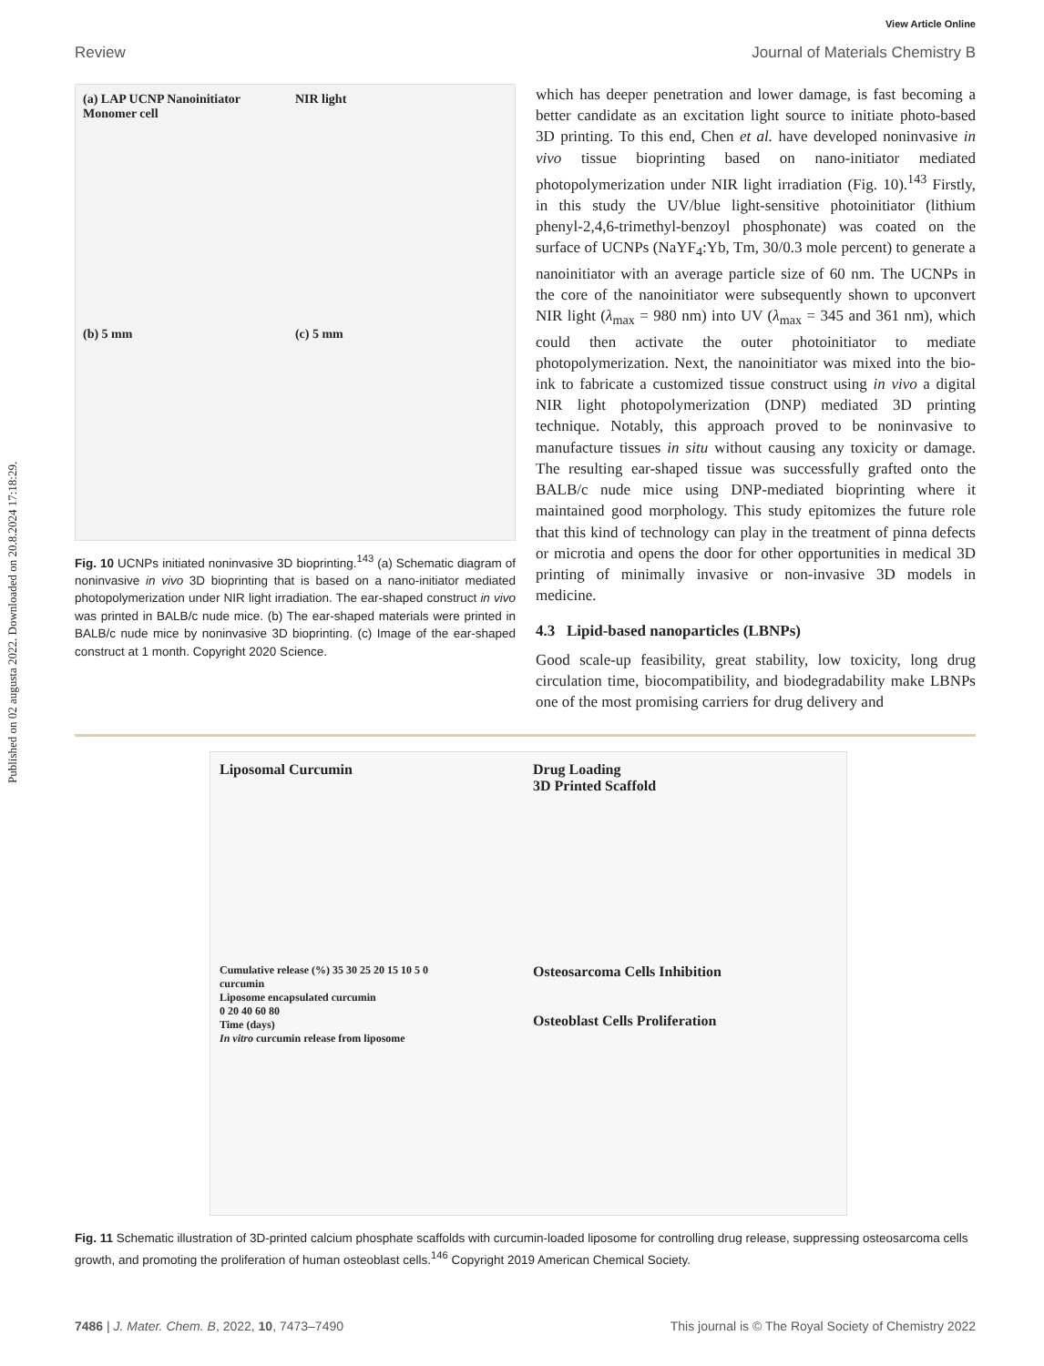Published on 02 augusta 2022. Downloaded on 20.8.2024 17:18:29.
View Article Online
Review Journal of Materials Chemistry B
(a) LAP UCNP Nanoinitiator Monomer cell
NIR light
(b) 5 mm
(c) 5 mm
Fig. 10 UCNPs initiated noninvasive 3D bioprinting.<sup>143</sup> (a) Schematic diagram of noninvasive in vivo 3D bioprinting that is based on a nano-initiator mediated photopolymerization under NIR light irradiation. The ear-shaped construct in vivo was printed in BALB/c nude mice. (b) The ear-shaped materials were printed in BALB/c nude mice by noninvasive 3D bioprinting. (c) Image of the ear-shaped construct at 1 month. Copyright 2020 Science.
which has deeper penetration and lower damage, is fast becoming a better candidate as an excitation light source to initiate photo-based 3D printing. To this end, Chen et al. have developed noninvasive in vivo tissue bioprinting based on nano-initiator mediated photopolymerization under NIR light irradiation (Fig. 10).<sup>143</sup> Firstly, in this study the UV/blue light-sensitive photoinitiator (lithium phenyl-2,4,6-trimethyl-benzoyl phosphonate) was coated on the surface of UCNPs (NaYF<sub>4</sub>:Yb, Tm, 30/0.3 mole percent) to generate a nanoinitiator with an average particle size of 60 nm. The UCNPs in the core of the nanoinitiator were subsequently shown to upconvert NIR light (λ<sub>max</sub> = 980 nm) into UV (λ<sub>max</sub> = 345 and 361 nm), which could then activate the outer photoinitiator to mediate photopolymerization. Next, the nanoinitiator was mixed into the bio-ink to fabricate a customized tissue construct using in vivo a digital NIR light photopolymerization (DNP) mediated 3D printing technique. Notably, this approach proved to be noninvasive to manufacture tissues in situ without causing any toxicity or damage. The resulting ear-shaped tissue was successfully grafted onto the BALB/c nude mice using DNP-mediated bioprinting where it maintained good morphology. This study epitomizes the future role that this kind of technology can play in the treatment of pinna defects or microtia and opens the door for other opportunities in medical 3D printing of minimally invasive or non-invasive 3D models in medicine.
4.3 Lipid-based nanoparticles (LBNPs)
Good scale-up feasibility, great stability, low toxicity, long drug circulation time, biocompatibility, and biodegradability make LBNPs one of the most promising carriers for drug delivery and
Liposomal Curcumin
Drug Loading
3D Printed Scaffold
Cumulative release (%) 35 30 25 20 15 10 5 0
curcumin
Liposome encapsulated curcumin
0 20 40 60 80
Time (days)
In vitro curcumin release from liposome
Osteosarcoma Cells Inhibition
Osteoblast Cells Proliferation
Fig. 11 Schematic illustration of 3D-printed calcium phosphate scaffolds with curcumin-loaded liposome for controlling drug release, suppressing osteosarcoma cells growth, and promoting the proliferation of human osteoblast cells.<sup>146</sup> Copyright 2019 American Chemical Society.
7486 | J. Mater. Chem. B, 2022, 10, 7473–7490 This journal is © The Royal Society of Chemistry 2022